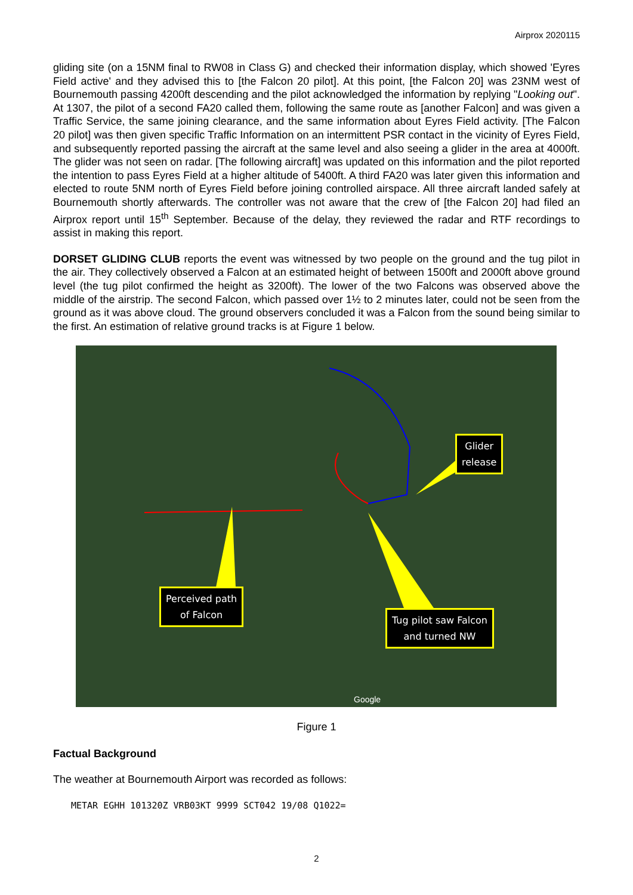Airprox 2020115
gliding site (on a 15NM final to RW08 in Class G) and checked their information display, which showed 'Eyres Field active' and they advised this to [the Falcon 20 pilot]. At this point, [the Falcon 20] was 23NM west of Bournemouth passing 4200ft descending and the pilot acknowledged the information by replying "Looking out". At 1307, the pilot of a second FA20 called them, following the same route as [another Falcon] and was given a Traffic Service, the same joining clearance, and the same information about Eyres Field activity. [The Falcon 20 pilot] was then given specific Traffic Information on an intermittent PSR contact in the vicinity of Eyres Field, and subsequently reported passing the aircraft at the same level and also seeing a glider in the area at 4000ft. The glider was not seen on radar. [The following aircraft] was updated on this information and the pilot reported the intention to pass Eyres Field at a higher altitude of 5400ft. A third FA20 was later given this information and elected to route 5NM north of Eyres Field before joining controlled airspace. All three aircraft landed safely at Bournemouth shortly afterwards. The controller was not aware that the crew of [the Falcon 20] had filed an Airprox report until 15<sup>th</sup> September. Because of the delay, they reviewed the radar and RTF recordings to assist in making this report.
DORSET GLIDING CLUB reports the event was witnessed by two people on the ground and the tug pilot in the air. They collectively observed a Falcon at an estimated height of between 1500ft and 2000ft above ground level (the tug pilot confirmed the height as 3200ft). The lower of the two Falcons was observed above the middle of the airstrip. The second Falcon, which passed over 1½ to 2 minutes later, could not be seen from the ground as it was above cloud. The ground observers concluded it was a Falcon from the sound being similar to the first. An estimation of relative ground tracks is at Figure 1 below.
Glider
release
Perceived path
of Falcon
Tug pilot saw Falcon
and turned NW
Google
Figure 1
Factual Background
The weather at Bournemouth Airport was recorded as follows:
METAR EGHH 101320Z VRB03KT 9999 SCT042 19/08 Q1022=
2